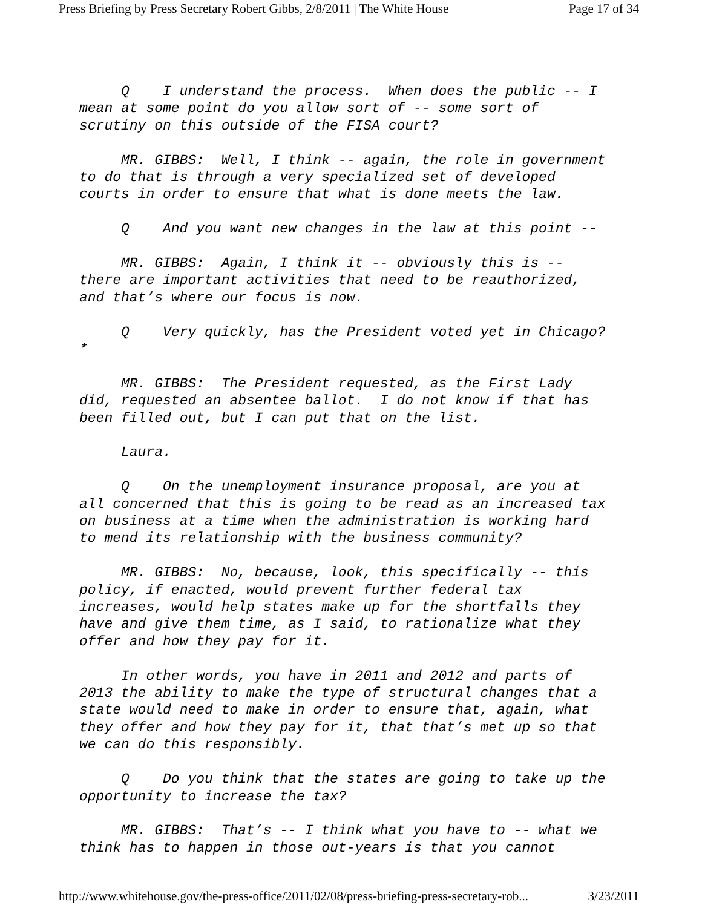Press Briefing by Press Secretary Robert Gibbs, 2/8/2011 | The White House Page 17 of 34
Q I understand the process. When does the public -- I mean at some point do you allow sort of -- some sort of scrutiny on this outside of the FISA court?
MR. GIBBS: Well, I think -- again, the role in government to do that is through a very specialized set of developed courts in order to ensure that what is done meets the law.
Q And you want new changes in the law at this point --
MR. GIBBS: Again, I think it -- obviously this is -- there are important activities that need to be reauthorized, and that’s where our focus is now.
Q Very quickly, has the President voted yet in Chicago?*
MR. GIBBS: The President requested, as the First Lady did, requested an absentee ballot. I do not know if that has been filled out, but I can put that on the list.
Laura.
Q On the unemployment insurance proposal, are you at all concerned that this is going to be read as an increased tax on business at a time when the administration is working hard to mend its relationship with the business community?
MR. GIBBS: No, because, look, this specifically -- this policy, if enacted, would prevent further federal tax increases, would help states make up for the shortfalls they have and give them time, as I said, to rationalize what they offer and how they pay for it.
In other words, you have in 2011 and 2012 and parts of 2013 the ability to make the type of structural changes that a state would need to make in order to ensure that, again, what they offer and how they pay for it, that that’s met up so that we can do this responsibly.
Q Do you think that the states are going to take up the opportunity to increase the tax?
MR. GIBBS: That’s -- I think what you have to -- what we think has to happen in those out-years is that you cannot
http://www.whitehouse.gov/the-press-office/2011/02/08/press-briefing-press-secretary-rob... 3/23/2011